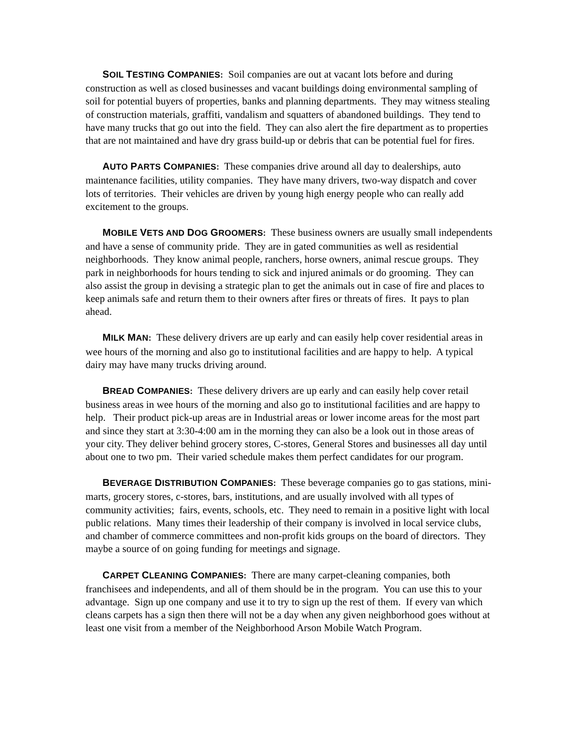SOIL TESTING COMPANIES: Soil companies are out at vacant lots before and during construction as well as closed businesses and vacant buildings doing environmental sampling of soil for potential buyers of properties, banks and planning departments. They may witness stealing of construction materials, graffiti, vandalism and squatters of abandoned buildings. They tend to have many trucks that go out into the field. They can also alert the fire department as to properties that are not maintained and have dry grass build-up or debris that can be potential fuel for fires.
AUTO PARTS COMPANIES: These companies drive around all day to dealerships, auto maintenance facilities, utility companies. They have many drivers, two-way dispatch and cover lots of territories. Their vehicles are driven by young high energy people who can really add excitement to the groups.
MOBILE VETS AND DOG GROOMERS: These business owners are usually small independents and have a sense of community pride. They are in gated communities as well as residential neighborhoods. They know animal people, ranchers, horse owners, animal rescue groups. They park in neighborhoods for hours tending to sick and injured animals or do grooming. They can also assist the group in devising a strategic plan to get the animals out in case of fire and places to keep animals safe and return them to their owners after fires or threats of fires. It pays to plan ahead.
MILK MAN: These delivery drivers are up early and can easily help cover residential areas in wee hours of the morning and also go to institutional facilities and are happy to help. A typical dairy may have many trucks driving around.
BREAD COMPANIES: These delivery drivers are up early and can easily help cover retail business areas in wee hours of the morning and also go to institutional facilities and are happy to help. Their product pick-up areas are in Industrial areas or lower income areas for the most part and since they start at 3:30-4:00 am in the morning they can also be a look out in those areas of your city. They deliver behind grocery stores, C-stores, General Stores and businesses all day until about one to two pm. Their varied schedule makes them perfect candidates for our program.
BEVERAGE DISTRIBUTION COMPANIES: These beverage companies go to gas stations, mini-marts, grocery stores, c-stores, bars, institutions, and are usually involved with all types of community activities; fairs, events, schools, etc. They need to remain in a positive light with local public relations. Many times their leadership of their company is involved in local service clubs, and chamber of commerce committees and non-profit kids groups on the board of directors. They maybe a source of on going funding for meetings and signage.
CARPET CLEANING COMPANIES: There are many carpet-cleaning companies, both franchisees and independents, and all of them should be in the program. You can use this to your advantage. Sign up one company and use it to try to sign up the rest of them. If every van which cleans carpets has a sign then there will not be a day when any given neighborhood goes without at least one visit from a member of the Neighborhood Arson Mobile Watch Program.